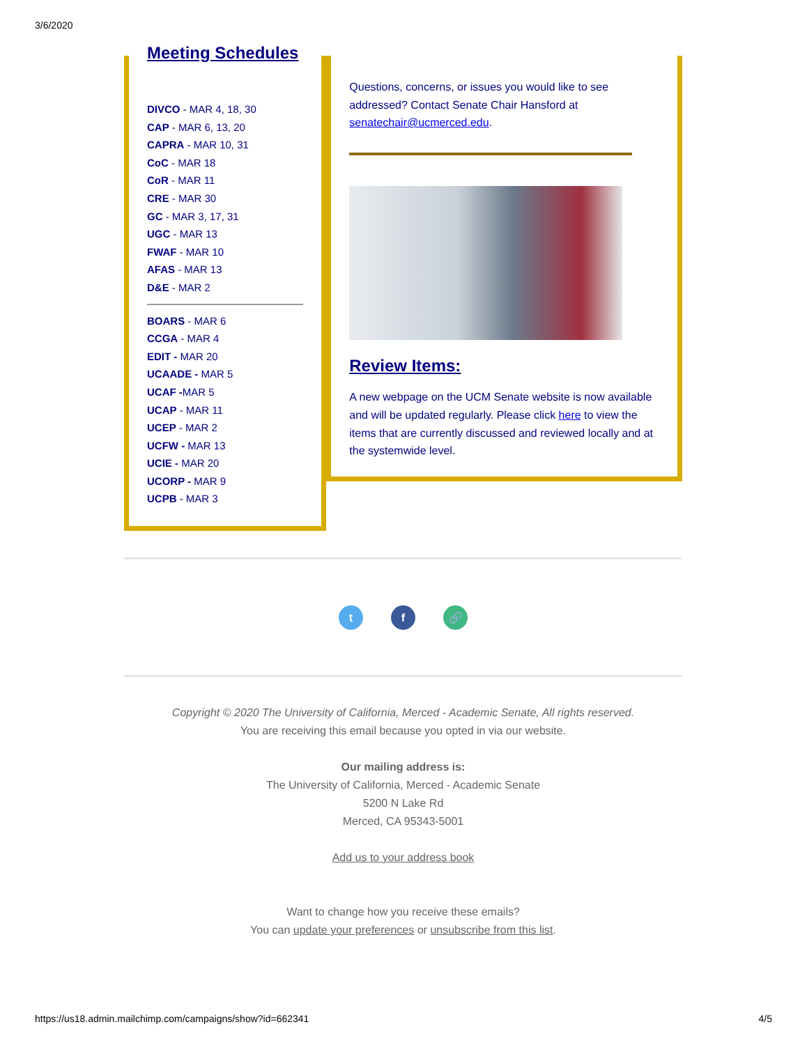3/6/2020
Meeting Schedules
DIVCO - MAR 4, 18, 30
CAP - MAR 6, 13, 20
CAPRA - MAR 10, 31
CoC - MAR 18
CoR - MAR 11
CRE - MAR 30
GC - MAR 3, 17, 31
UGC - MAR 13
FWAF - MAR 10
AFAS - MAR 13
D&E - MAR 2
BOARS - MAR 6
CCGA - MAR 4
EDIT - MAR 20
UCAADE - MAR 5
UCAF -MAR 5
UCAP - MAR 11
UCEP - MAR 2
UCFW - MAR 13
UCIE - MAR 20
UCORP - MAR 9
UCPB - MAR 3
Questions, concerns, or issues you would like to see addressed? Contact Senate Chair Hansford at senatechair@ucmerced.edu.
Review Items:
A new webpage on the UCM Senate website is now available and will be updated regularly. Please click here to view the items that are currently discussed and reviewed locally and at the systemwide level.
t f 🔗
Copyright © 2020 The University of California, Merced - Academic Senate, All rights reserved.
You are receiving this email because you opted in via our website.
Our mailing address is:
The University of California, Merced - Academic Senate
5200 N Lake Rd
Merced, CA 95343-5001
Add us to your address book
Want to change how you receive these emails?
You can update your preferences or unsubscribe from this list.
https://us18.admin.mailchimp.com/campaigns/show?id=662341 4/5